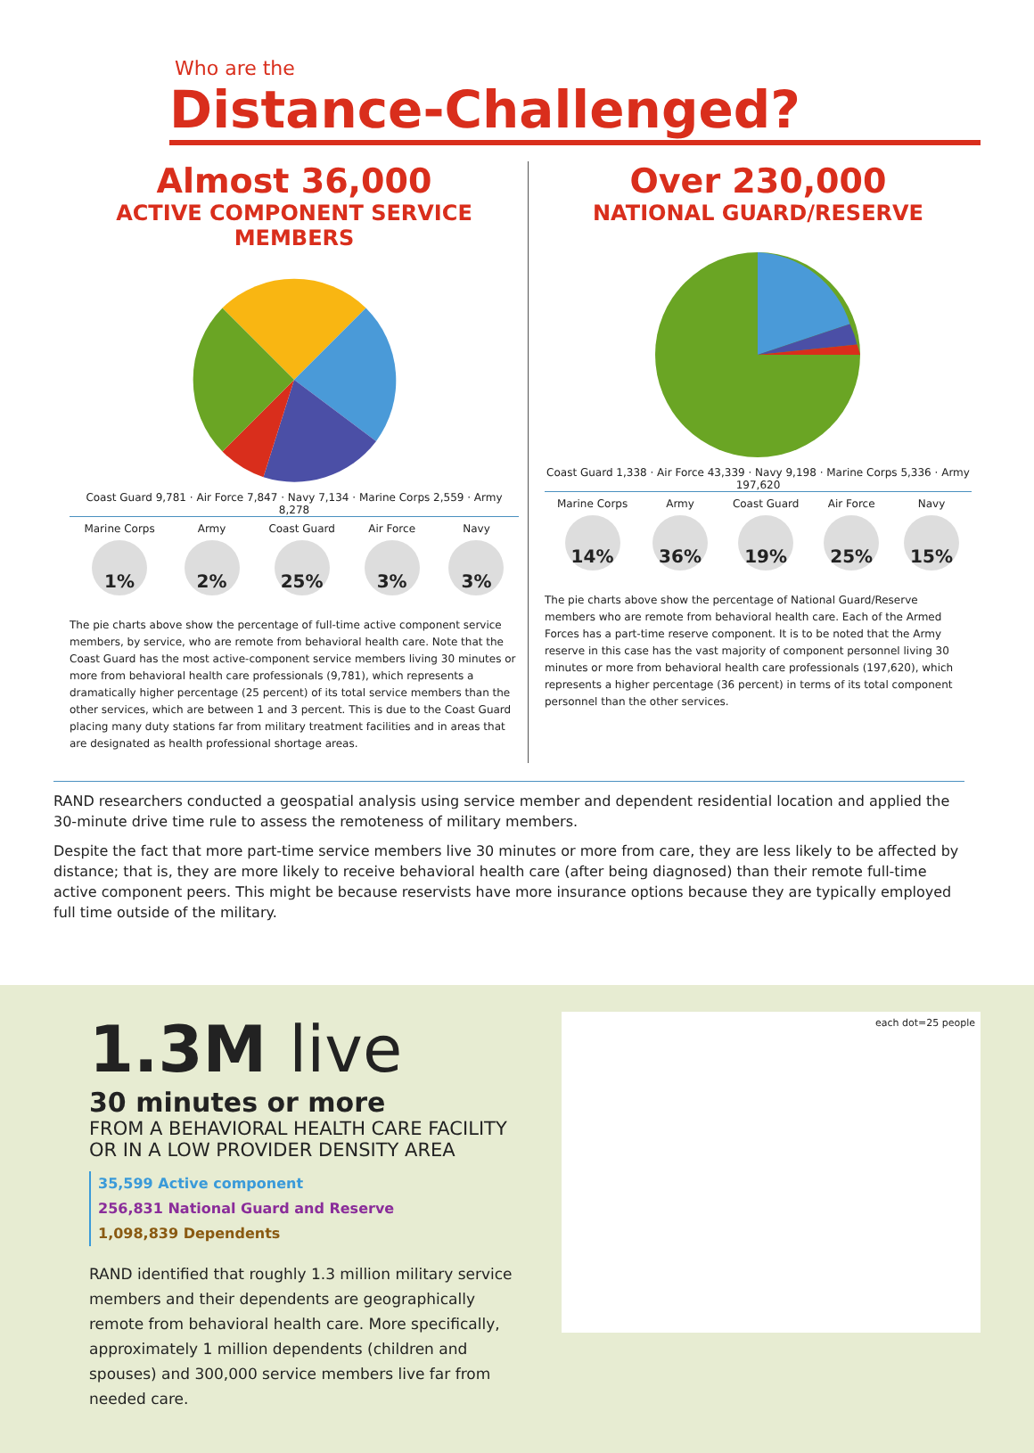Who are the
Distance-Challenged?
Almost 36,000
ACTIVE COMPONENT SERVICE MEMBERS
Coast Guard 9,781 · Air Force 7,847 · Navy 7,134 · Marine Corps 2,559 · Army 8,278
Marine Corps
1%
Army
2%
Coast Guard
25%
Air Force
3%
Navy
3%
The pie charts above show the percentage of full-time active component service members, by service, who are remote from behavioral health care. Note that the Coast Guard has the most active-component service members living 30 minutes or more from behavioral health care professionals (9,781), which represents a dramatically higher percentage (25 percent) of its total service members than the other services, which are between 1 and 3 percent. This is due to the Coast Guard placing many duty stations far from military treatment facilities and in areas that are designated as health professional shortage areas.
Over 230,000
NATIONAL GUARD/RESERVE
Coast Guard 1,338 · Air Force 43,339 · Navy 9,198 · Marine Corps 5,336 · Army 197,620
Marine Corps
14%
Army
36%
Coast Guard
19%
Air Force
25%
Navy
15%
The pie charts above show the percentage of National Guard/Reserve members who are remote from behavioral health care. Each of the Armed Forces has a part-time reserve component. It is to be noted that the Army reserve in this case has the vast majority of component personnel living 30 minutes or more from behavioral health care professionals (197,620), which represents a higher percentage (36 percent) in terms of its total component personnel than the other services.
RAND researchers conducted a geospatial analysis using service member and dependent residential location and applied the 30-minute drive time rule to assess the remoteness of military members.
Despite the fact that more part-time service members live 30 minutes or more from care, they are less likely to be affected by distance; that is, they are more likely to receive behavioral health care (after being diagnosed) than their remote full-time active component peers. This might be because reservists have more insurance options because they are typically employed full time outside of the military.
1.3M live
30 minutes or more
FROM A BEHAVIORAL HEALTH CARE FACILITY
OR IN A LOW PROVIDER DENSITY AREA
35,599 Active component
256,831 National Guard and Reserve
1,098,839 Dependents
RAND identified that roughly 1.3 million military service members and their dependents are geographically remote from behavioral health care. More specifically, approximately 1 million dependents (children and spouses) and 300,000 service members live far from needed care.
each dot=25 people